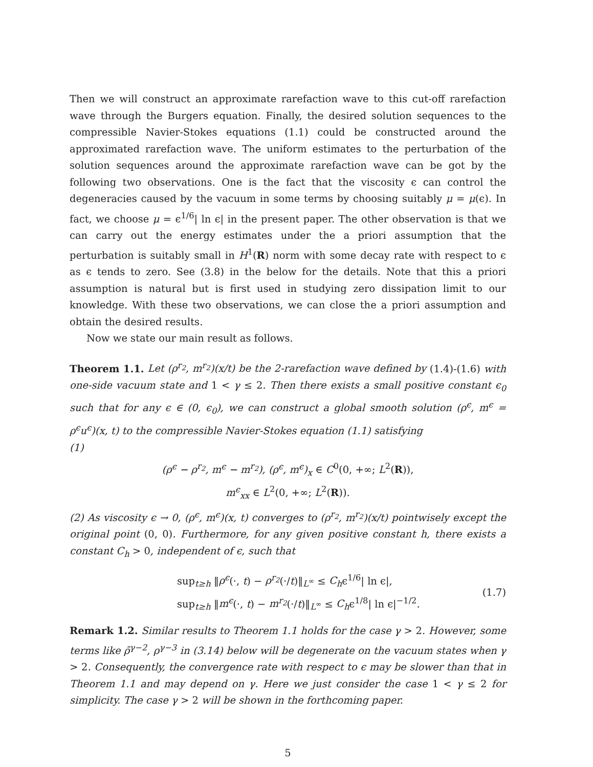Then we will construct an approximate rarefaction wave to this cut-off rarefaction wave through the Burgers equation. Finally, the desired solution sequences to the compressible Navier-Stokes equations (1.1) could be constructed around the approximated rarefaction wave. The uniform estimates to the perturbation of the solution sequences around the approximate rarefaction wave can be got by the following two observations. One is the fact that the viscosity ϵ can control the degeneracies caused by the vacuum in some terms by choosing suitably μ = μ(ϵ). In fact, we choose μ = ϵ<sup>1/6</sup>| ln ϵ| in the present paper. The other observation is that we can carry out the energy estimates under the a priori assumption that the perturbation is suitably small in H<sup>1</sup>(R) norm with some decay rate with respect to ϵ as ϵ tends to zero. See (3.8) in the below for the details. Note that this a priori assumption is natural but is first used in studying zero dissipation limit to our knowledge. With these two observations, we can close the a priori assumption and obtain the desired results.
Now we state our main result as follows.
Theorem 1.1. Let (ρ<sup>r<sub>2</sub></sup>, m<sup>r<sub>2</sub></sup>)(x/t) be the 2-rarefaction wave defined by (1.4)-(1.6) with one-side vacuum state and 1 < γ ≤ 2. Then there exists a small positive constant ϵ<sub>0</sub> such that for any ϵ ∈ (0, ϵ<sub>0</sub>), we can construct a global smooth solution (ρ<sup>ϵ</sup>, m<sup>ϵ</sup> = ρ<sup>ϵ</sup>u<sup>ϵ</sup>)(x, t) to the compressible Navier-Stokes equation (1.1) satisfying
(1)
(ρ<sup>ϵ</sup> − ρ<sup>r<sub>2</sub></sup>, m<sup>ϵ</sup> − m<sup>r<sub>2</sub></sup>), (ρ<sup>ϵ</sup>, m<sup>ϵ</sup>)<sub>x</sub> ∈ C<sup>0</sup>(0, +∞; L<sup>2</sup>(R)),
m<sup>ϵ</sup><sub>xx</sub> ∈ L<sup>2</sup>(0, +∞; L<sup>2</sup>(R)).
(2) As viscosity ϵ → 0, (ρ<sup>ϵ</sup>, m<sup>ϵ</sup>)(x, t) converges to (ρ<sup>r<sub>2</sub></sup>, m<sup>r<sub>2</sub></sup>)(x/t) pointwisely except the original point (0, 0). Furthermore, for any given positive constant h, there exists a constant C<sub>h</sub> > 0, independent of ϵ, such that
sup<sub>t≥h</sub> ‖ρ<sup>ϵ</sup>(·, t) − ρ<sup>r<sub>2</sub></sup>(·/t)‖<sub>L<sup>∞</sup></sub> ≤ C<sub>h</sub>ϵ<sup>1/6</sup>| ln ϵ|,
sup<sub>t≥h</sub> ‖m<sup>ϵ</sup>(·, t) − m<sup>r<sub>2</sub></sup>(·/t)‖<sub>L<sup>∞</sup></sub> ≤ C<sub>h</sub>ϵ<sup>1/8</sup>| ln ϵ|<sup>−1/2</sup>.
(1.7)
Remark 1.2. Similar results to Theorem 1.1 holds for the case γ > 2. However, some terms like ρ̄<sup>γ−2</sup>, ρ<sup>γ−3</sup> in (3.14) below will be degenerate on the vacuum states when γ > 2. Consequently, the convergence rate with respect to ϵ may be slower than that in Theorem 1.1 and may depend on γ. Here we just consider the case 1 < γ ≤ 2 for simplicity. The case γ > 2 will be shown in the forthcoming paper.
5